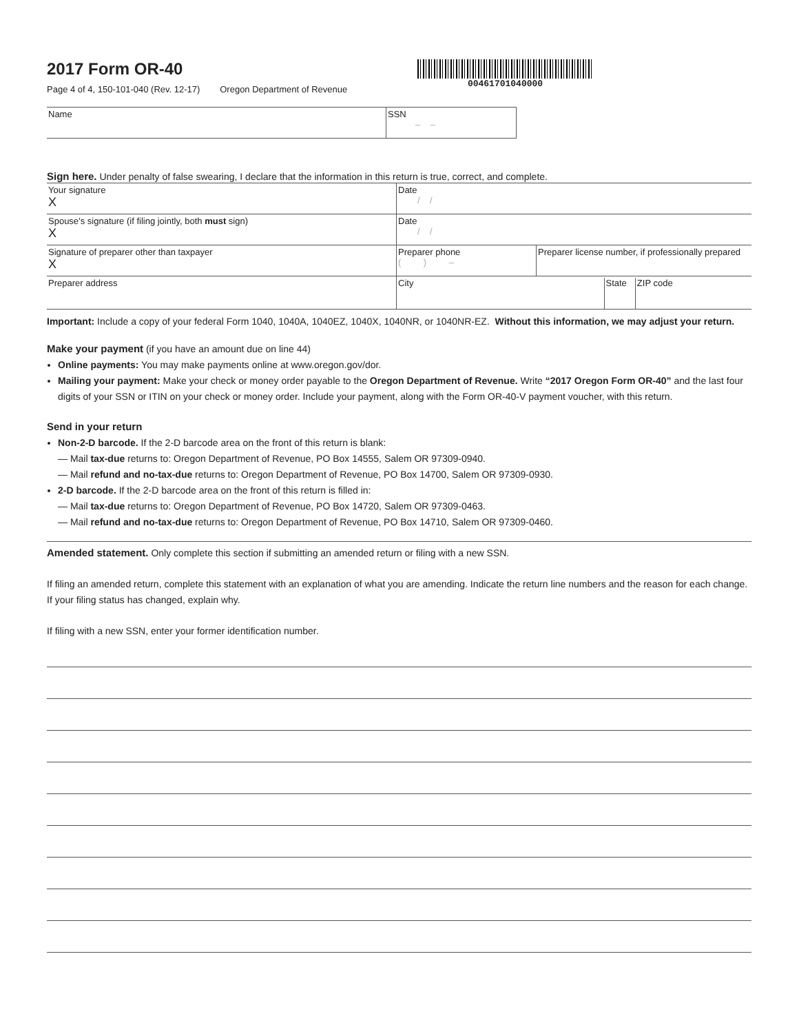2017 Form OR-40
Page 4 of 4, 150-101-040 (Rev. 12-17) Oregon Department of Revenue
00461701040000
| Name | SSN – – |
Sign here. Under penalty of false swearing, I declare that the information in this return is true, correct, and complete.
| Your signature X | Date / / | | |
| Spouse’s signature (if filing jointly, both must sign) X | Date / / | | |
| Signature of preparer other than taxpayer X | Preparer phone ( ) – | Preparer license number, if professionally prepared | |
| Preparer address | City | State ZIP code | |
Important: Include a copy of your federal Form 1040, 1040A, 1040EZ, 1040X, 1040NR, or 1040NR-EZ. Without this information, we may adjust your return.
Make your payment (if you have an amount due on line 44)
Online payments: You may make payments online at www.oregon.gov/dor.
Mailing your payment: Make your check or money order payable to the Oregon Department of Revenue. Write “2017 Oregon Form OR-40” and the last four digits of your SSN or ITIN on your check or money order. Include your payment, along with the Form OR-40-V payment voucher, with this return.
Send in your return
Non-2-D barcode. If the 2-D barcode area on the front of this return is blank:
— Mail tax-due returns to: Oregon Department of Revenue, PO Box 14555, Salem OR 97309-0940.
— Mail refund and no-tax-due returns to: Oregon Department of Revenue, PO Box 14700, Salem OR 97309-0930.
2-D barcode. If the 2-D barcode area on the front of this return is filled in:
— Mail tax-due returns to: Oregon Department of Revenue, PO Box 14720, Salem OR 97309-0463.
— Mail refund and no-tax-due returns to: Oregon Department of Revenue, PO Box 14710, Salem OR 97309-0460.
Amended statement. Only complete this section if submitting an amended return or filing with a new SSN.
If filing an amended return, complete this statement with an explanation of what you are amending. Indicate the return line numbers and the reason for each change. If your filing status has changed, explain why.
If filing with a new SSN, enter your former identification number.